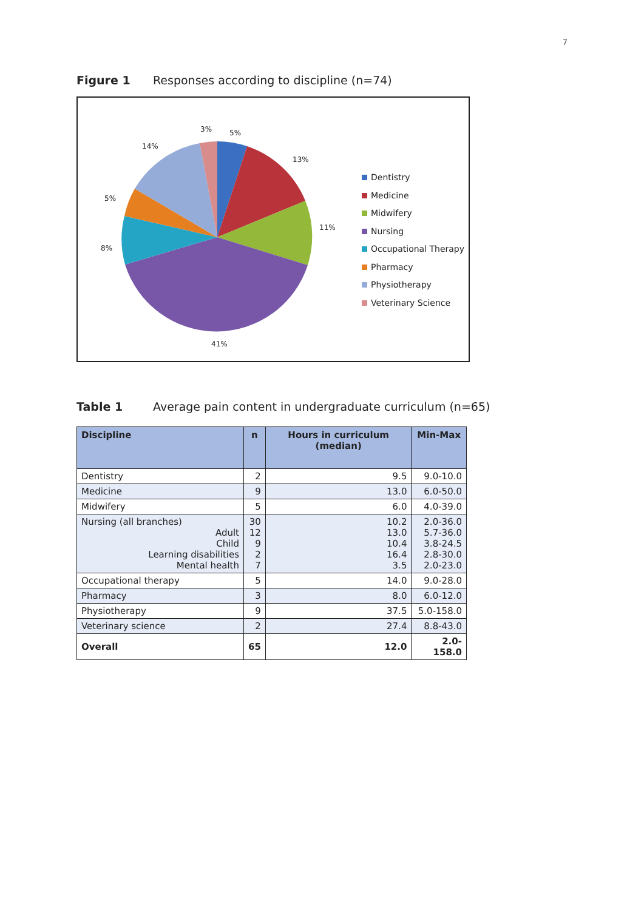7
Figure 1 Responses according to discipline (n=74)
3%
5%
14%
13%
5%
11%
8%
41%
Dentistry
Medicine
Midwifery
Nursing
Occupational Therapy
Pharmacy
Physiotherapy
Veterinary Science
Table 1 Average pain content in undergraduate curriculum (n=65)
| Discipline | n | Hours in curriculum (median) | Min-Max |
| --- | --- | --- | --- |
| Dentistry | 2 | 9.5 | 9.0-10.0 |
| Medicine | 9 | 13.0 | 6.0-50.0 |
| Midwifery | 5 | 6.0 | 4.0-39.0 |
| Nursing (all branches) Adult Child Learning disabilities Mental health | 30 12 9 2 7 | 10.2 13.0 10.4 16.4 3.5 | 2.0-36.0 5.7-36.0 3.8-24.5 2.8-30.0 2.0-23.0 |
| Occupational therapy | 5 | 14.0 | 9.0-28.0 |
| Pharmacy | 3 | 8.0 | 6.0-12.0 |
| Physiotherapy | 9 | 37.5 | 5.0-158.0 |
| Veterinary science | 2 | 27.4 | 8.8-43.0 |
| Overall | 65 | 12.0 | 2.0-158.0 |